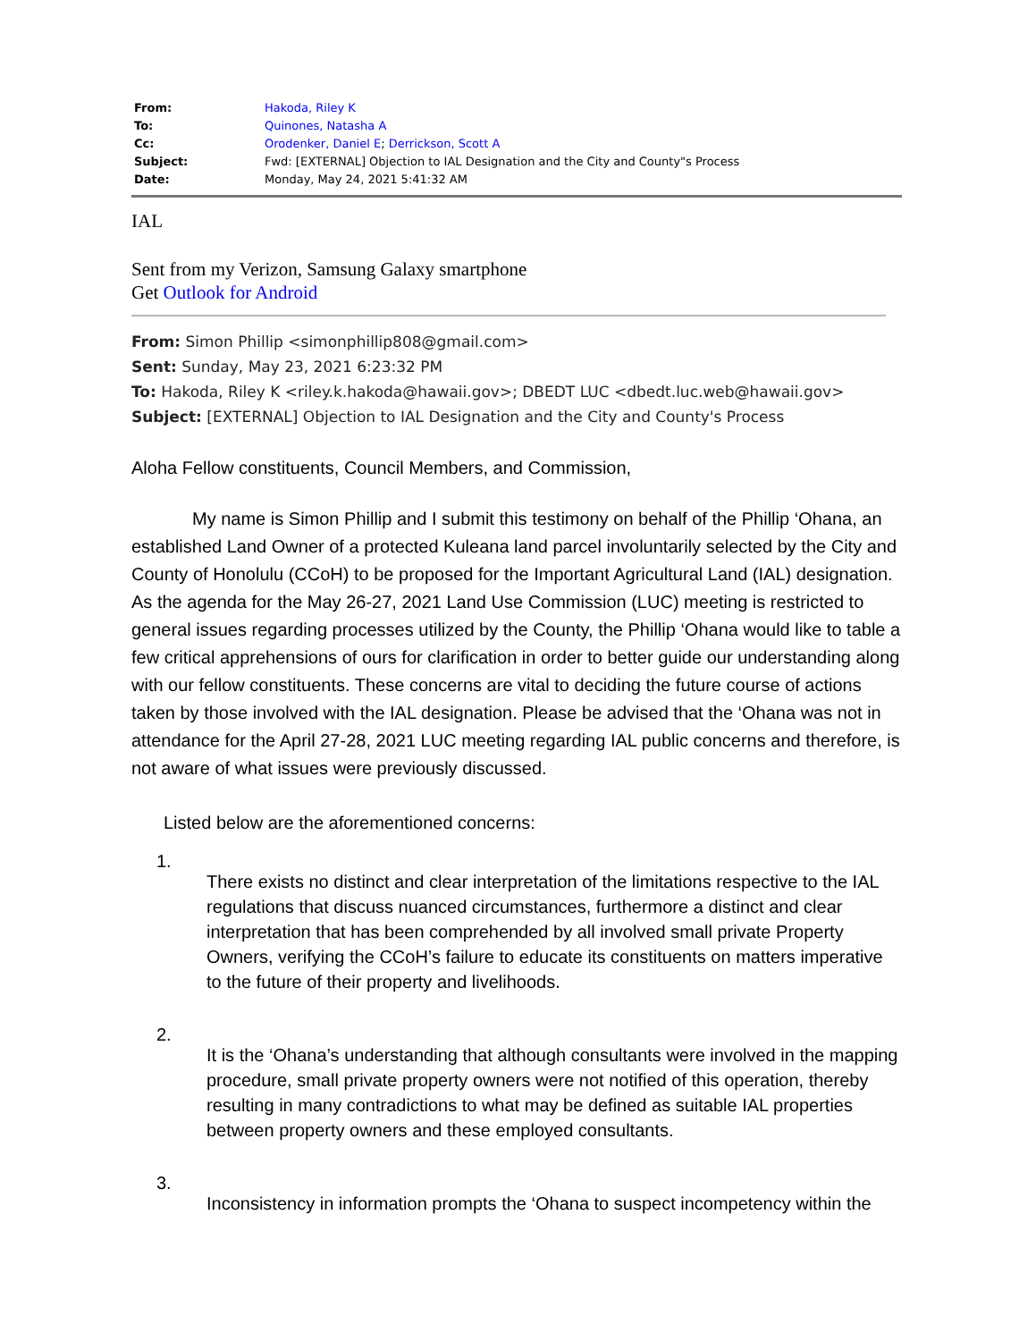| From: | Hakoda, Riley K |
| To: | Quinones, Natasha A |
| Cc: | Orodenker, Daniel E ; Derrickson, Scott A |
| Subject: | Fwd: [EXTERNAL] Objection to IAL Designation and the City and County"s Process |
| Date: | Monday, May 24, 2021 5:41:32 AM |
IAL
Sent from my Verizon, Samsung Galaxy smartphone
Get Outlook for Android
From: Simon Phillip <simonphillip808@gmail.com>
Sent: Sunday, May 23, 2021 6:23:32 PM
To: Hakoda, Riley K <riley.k.hakoda@hawaii.gov>; DBEDT LUC <dbedt.luc.web@hawaii.gov>
Subject: [EXTERNAL] Objection to IAL Designation and the City and County's Process
Aloha Fellow constituents, Council Members, and Commission,
My name is Simon Phillip and I submit this testimony on behalf of the Phillip ‘Ohana, an established Land Owner of a protected Kuleana land parcel involuntarily selected by the City and County of Honolulu (CCoH) to be proposed for the Important Agricultural Land (IAL) designation. As the agenda for the May 26-27, 2021 Land Use Commission (LUC) meeting is restricted to general issues regarding processes utilized by the County, the Phillip ‘Ohana would like to table a few critical apprehensions of ours for clarification in order to better guide our understanding along with our fellow constituents. These concerns are vital to deciding the future course of actions taken by those involved with the IAL designation. Please be advised that the ‘Ohana was not in attendance for the April 27-28, 2021 LUC meeting regarding IAL public concerns and therefore, is not aware of what issues were previously discussed.
Listed below are the aforementioned concerns:
1.
There exists no distinct and clear interpretation of the limitations respective to the IAL regulations that discuss nuanced circumstances, furthermore a distinct and clear interpretation that has been comprehended by all involved small private Property Owners, verifying the CCoH’s failure to educate its constituents on matters imperative to the future of their property and livelihoods.
2.
It is the ‘Ohana’s understanding that although consultants were involved in the mapping procedure, small private property owners were not notified of this operation, thereby resulting in many contradictions to what may be defined as suitable IAL properties between property owners and these employed consultants.
3.
Inconsistency in information prompts the ‘Ohana to suspect incompetency within the